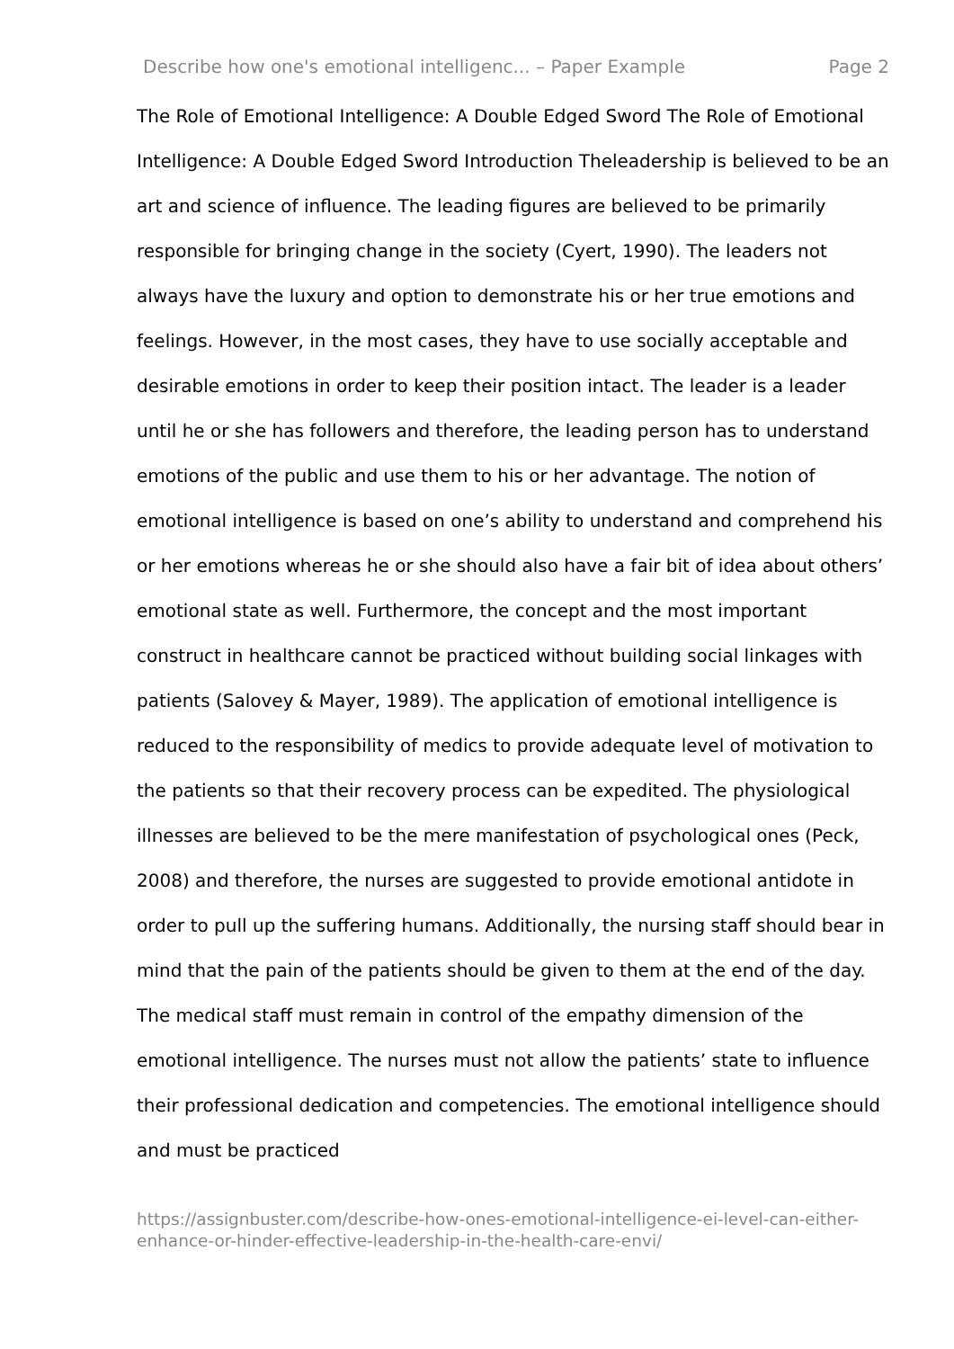Describe how one's emotional intelligenc... – Paper Example Page 2
The Role of Emotional Intelligence: A Double Edged Sword The Role of Emotional Intelligence: A Double Edged Sword Introduction Theleadership is believed to be an art and science of influence. The leading figures are believed to be primarily responsible for bringing change in the society (Cyert, 1990). The leaders not always have the luxury and option to demonstrate his or her true emotions and feelings. However, in the most cases, they have to use socially acceptable and desirable emotions in order to keep their position intact. The leader is a leader until he or she has followers and therefore, the leading person has to understand emotions of the public and use them to his or her advantage. The notion of emotional intelligence is based on one’s ability to understand and comprehend his or her emotions whereas he or she should also have a fair bit of idea about others’ emotional state as well. Furthermore, the concept and the most important construct in healthcare cannot be practiced without building social linkages with patients (Salovey & Mayer, 1989). The application of emotional intelligence is reduced to the responsibility of medics to provide adequate level of motivation to the patients so that their recovery process can be expedited. The physiological illnesses are believed to be the mere manifestation of psychological ones (Peck, 2008) and therefore, the nurses are suggested to provide emotional antidote in order to pull up the suffering humans. Additionally, the nursing staff should bear in mind that the pain of the patients should be given to them at the end of the day. The medical staff must remain in control of the empathy dimension of the emotional intelligence. The nurses must not allow the patients’ state to influence their professional dedication and competencies. The emotional intelligence should and must be practiced
https://assignbuster.com/describe-how-ones-emotional-intelligence-ei-level-can-either-enhance-or-hinder-effective-leadership-in-the-health-care-envi/